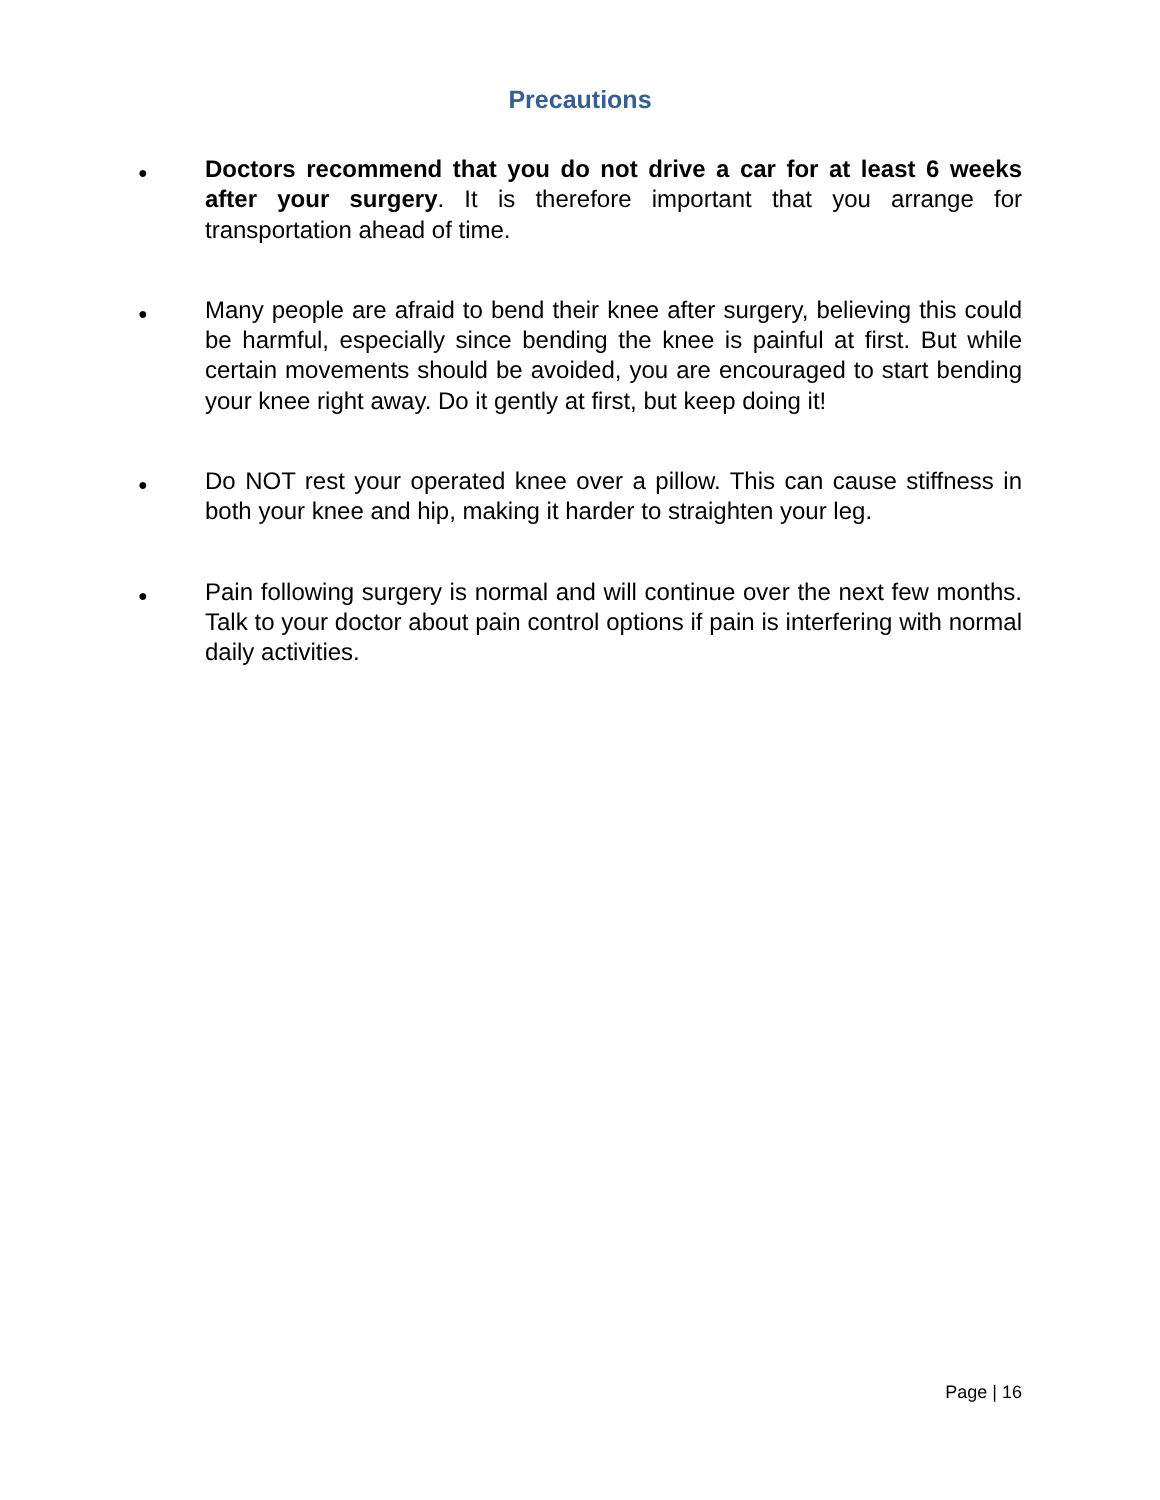Precautions
●
Doctors recommend that you do not drive a car for at least 6 weeks after your surgery. It is therefore important that you arrange for transportation ahead of time.
●
Many people are afraid to bend their knee after surgery, believing this could be harmful, especially since bending the knee is painful at first. But while certain movements should be avoided, you are encouraged to start bending your knee right away. Do it gently at first, but keep doing it!
●
Do NOT rest your operated knee over a pillow. This can cause stiffness in both your knee and hip, making it harder to straighten your leg.
●
Pain following surgery is normal and will continue over the next few months. Talk to your doctor about pain control options if pain is interfering with normal daily activities.
Page | 16